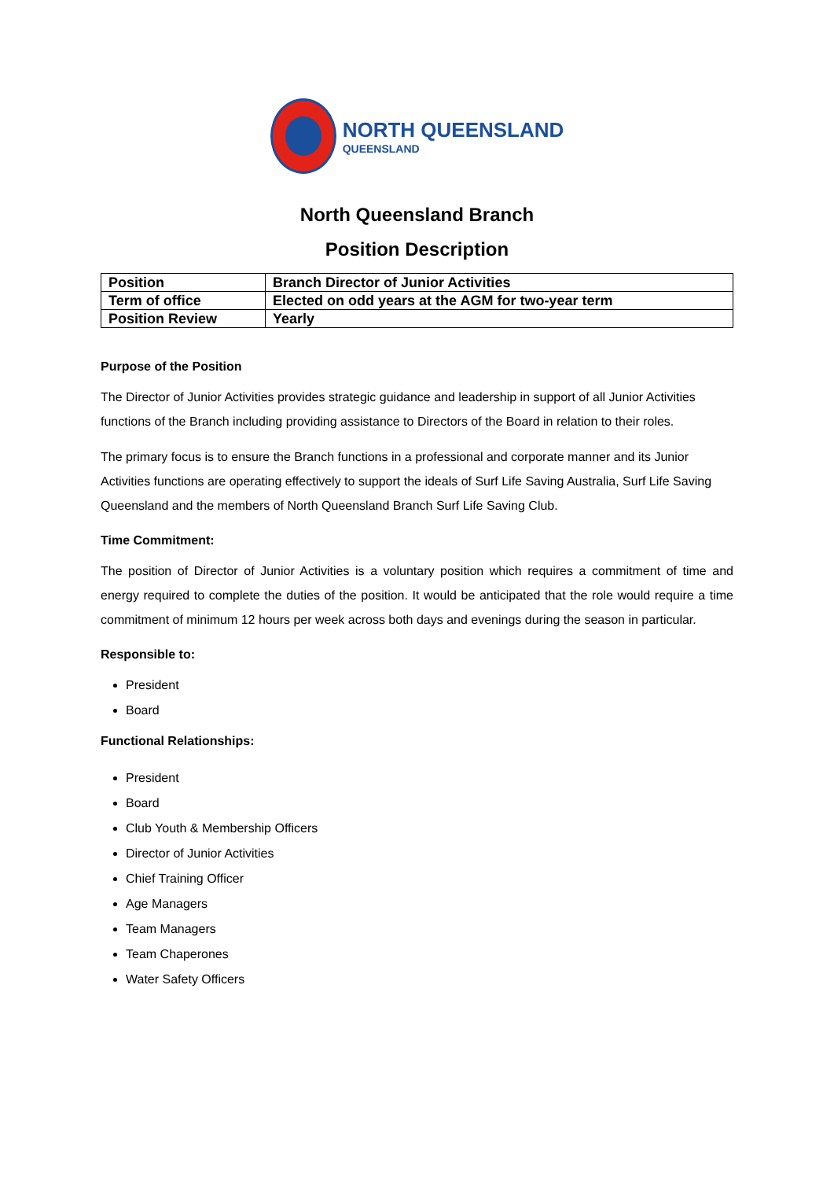NORTH QUEENSLAND
QUEENSLAND
North Queensland Branch
Position Description
| Position | Branch Director of Junior Activities |
| Term of office | Elected on odd years at the AGM for two-year term |
| Position Review | Yearly |
Purpose of the Position
The Director of Junior Activities provides strategic guidance and leadership in support of all Junior Activities functions of the Branch including providing assistance to Directors of the Board in relation to their roles.
The primary focus is to ensure the Branch functions in a professional and corporate manner and its Junior Activities functions are operating effectively to support the ideals of Surf Life Saving Australia, Surf Life Saving Queensland and the members of North Queensland Branch Surf Life Saving Club.
Time Commitment:
The position of Director of Junior Activities is a voluntary position which requires a commitment of time and energy required to complete the duties of the position. It would be anticipated that the role would require a time commitment of minimum 12 hours per week across both days and evenings during the season in particular.
Responsible to:
President
Board
Functional Relationships:
President
Board
Club Youth & Membership Officers
Director of Junior Activities
Chief Training Officer
Age Managers
Team Managers
Team Chaperones
Water Safety Officers